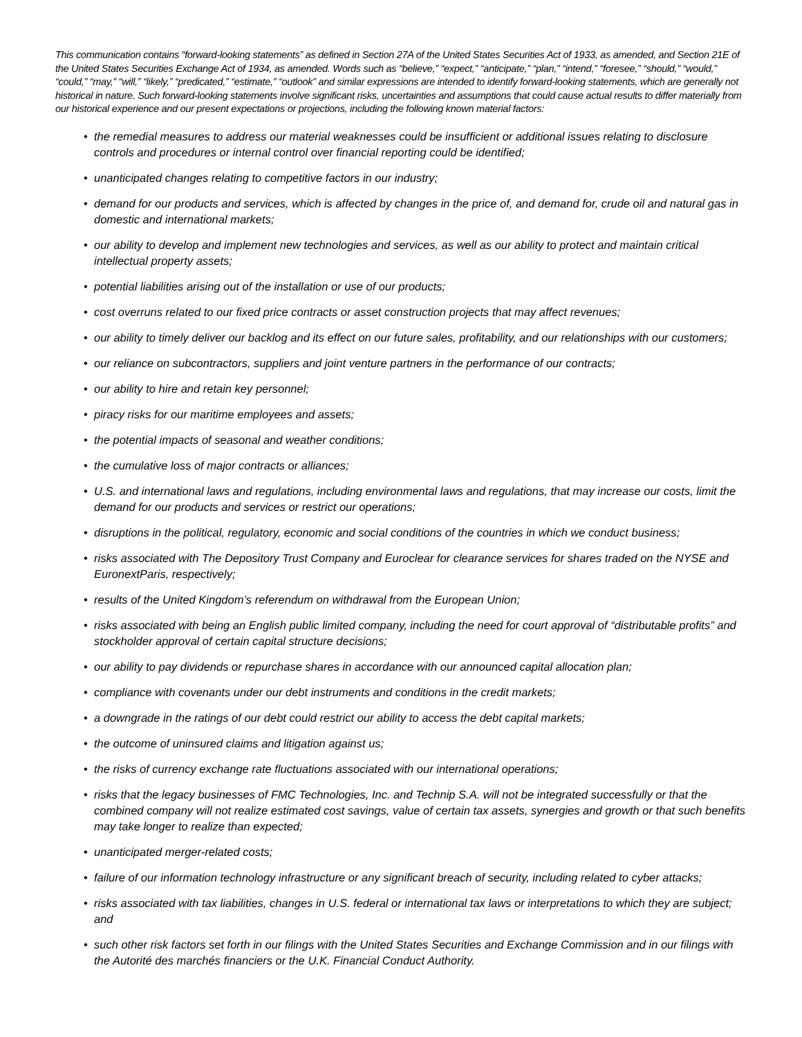This communication contains “forward-looking statements” as defined in Section 27A of the United States Securities Act of 1933, as amended, and Section 21E of the United States Securities Exchange Act of 1934, as amended. Words such as “believe,” “expect,” “anticipate,” “plan,” “intend,” “foresee,” “should,” “would,” “could,” “may,” “will,” “likely,” “predicated,” “estimate,” “outlook” and similar expressions are intended to identify forward-looking statements, which are generally not historical in nature. Such forward-looking statements involve significant risks, uncertainties and assumptions that could cause actual results to differ materially from our historical experience and our present expectations or projections, including the following known material factors:
• the remedial measures to address our material weaknesses could be insufficient or additional issues relating to disclosure controls and procedures or internal control over financial reporting could be identified;
• unanticipated changes relating to competitive factors in our industry;
• demand for our products and services, which is affected by changes in the price of, and demand for, crude oil and natural gas in domestic and international markets;
• our ability to develop and implement new technologies and services, as well as our ability to protect and maintain critical intellectual property assets;
• potential liabilities arising out of the installation or use of our products;
• cost overruns related to our fixed price contracts or asset construction projects that may affect revenues;
• our ability to timely deliver our backlog and its effect on our future sales, profitability, and our relationships with our customers;
• our reliance on subcontractors, suppliers and joint venture partners in the performance of our contracts;
• our ability to hire and retain key personnel;
• piracy risks for our maritime employees and assets;
• the potential impacts of seasonal and weather conditions;
• the cumulative loss of major contracts or alliances;
• U.S. and international laws and regulations, including environmental laws and regulations, that may increase our costs, limit the demand for our products and services or restrict our operations;
• disruptions in the political, regulatory, economic and social conditions of the countries in which we conduct business;
• risks associated with The Depository Trust Company and Euroclear for clearance services for shares traded on the NYSE and EuronextParis, respectively;
• results of the United Kingdom’s referendum on withdrawal from the European Union;
• risks associated with being an English public limited company, including the need for court approval of “distributable profits” and stockholder approval of certain capital structure decisions;
• our ability to pay dividends or repurchase shares in accordance with our announced capital allocation plan;
• compliance with covenants under our debt instruments and conditions in the credit markets;
• a downgrade in the ratings of our debt could restrict our ability to access the debt capital markets;
• the outcome of uninsured claims and litigation against us;
• the risks of currency exchange rate fluctuations associated with our international operations;
• risks that the legacy businesses of FMC Technologies, Inc. and Technip S.A. will not be integrated successfully or that the combined company will not realize estimated cost savings, value of certain tax assets, synergies and growth or that such benefits may take longer to realize than expected;
• unanticipated merger-related costs;
• failure of our information technology infrastructure or any significant breach of security, including related to cyber attacks;
• risks associated with tax liabilities, changes in U.S. federal or international tax laws or interpretations to which they are subject; and
• such other risk factors set forth in our filings with the United States Securities and Exchange Commission and in our filings with the Autorité des marchés financiers or the U.K. Financial Conduct Authority.